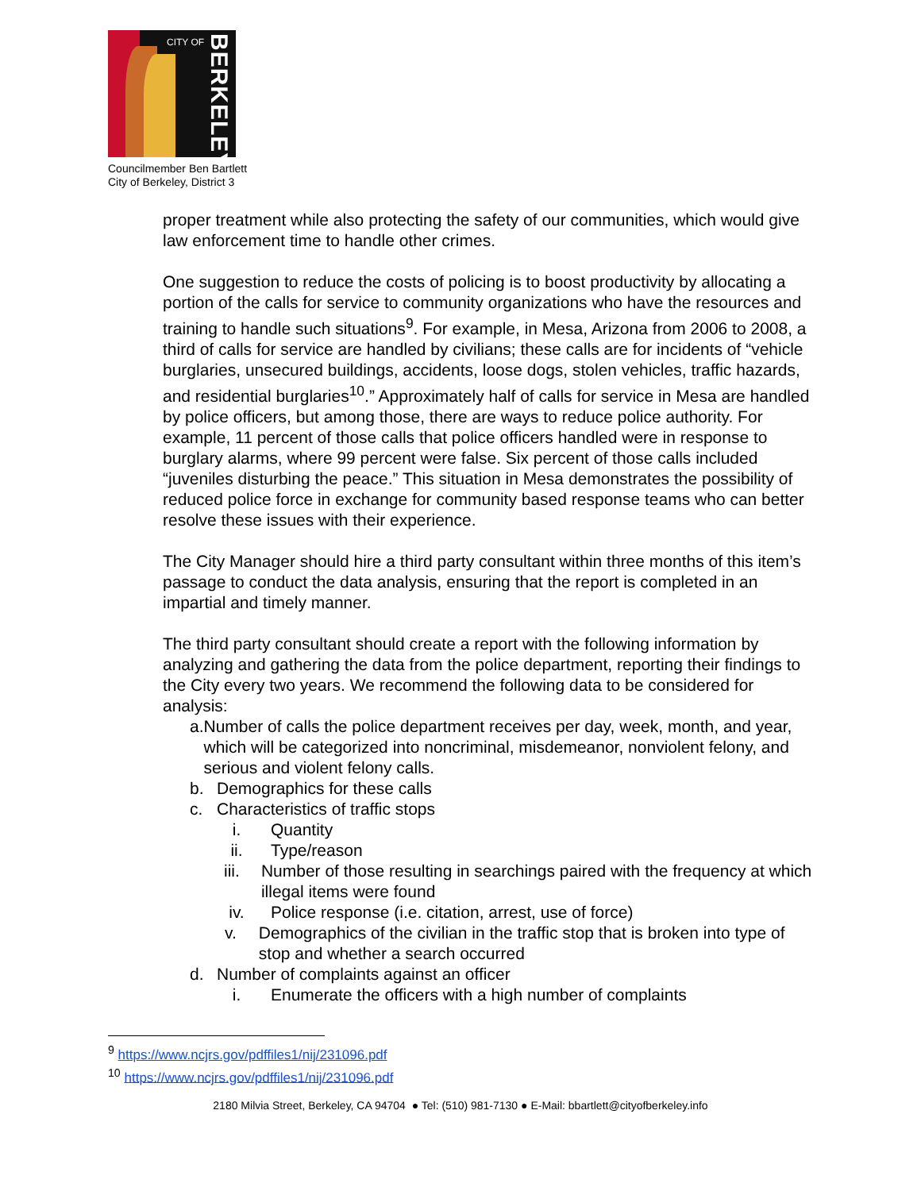CITY OF
BERKELEY
Councilmember Ben Bartlett
City of Berkeley, District 3
proper treatment while also protecting the safety of our communities, which would give law enforcement time to handle other crimes.
One suggestion to reduce the costs of policing is to boost productivity by allocating a portion of the calls for service to community organizations who have the resources and training to handle such situations<sup>9</sup>. For example, in Mesa, Arizona from 2006 to 2008, a third of calls for service are handled by civilians; these calls are for incidents of “vehicle burglaries, unsecured buildings, accidents, loose dogs, stolen vehicles, traffic hazards, and residential burglaries<sup>10</sup>.” Approximately half of calls for service in Mesa are handled by police officers, but among those, there are ways to reduce police authority. For example, 11 percent of those calls that police officers handled were in response to burglary alarms, where 99 percent were false. Six percent of those calls included “juveniles disturbing the peace.” This situation in Mesa demonstrates the possibility of reduced police force in exchange for community based response teams who can better resolve these issues with their experience.
The City Manager should hire a third party consultant within three months of this item’s passage to conduct the data analysis, ensuring that the report is completed in an impartial and timely manner.
The third party consultant should create a report with the following information by analyzing and gathering the data from the police department, reporting their findings to the City every two years. We recommend the following data to be considered for analysis:
a. Number of calls the police department receives per day, week, month, and year, which will be categorized into noncriminal, misdemeanor, nonviolent felony, and serious and violent felony calls.
b. Demographics for these calls
c. Characteristics of traffic stops
i. Quantity
ii. Type/reason
iii. Number of those resulting in searchings paired with the frequency at which illegal items were found
iv. Police response (i.e. citation, arrest, use of force)
v. Demographics of the civilian in the traffic stop that is broken into type of stop and whether a search occurred
d. Number of complaints against an officer
i. Enumerate the officers with a high number of complaints
<sup>9</sup> https://www.ncjrs.gov/pdffiles1/nij/231096.pdf
<sup>10</sup> https://www.ncjrs.gov/pdffiles1/nij/231096.pdf
2180 Milvia Street, Berkeley, CA 94704 ● Tel: (510) 981-7130 ● E-Mail: bbartlett@cityofberkeley.info